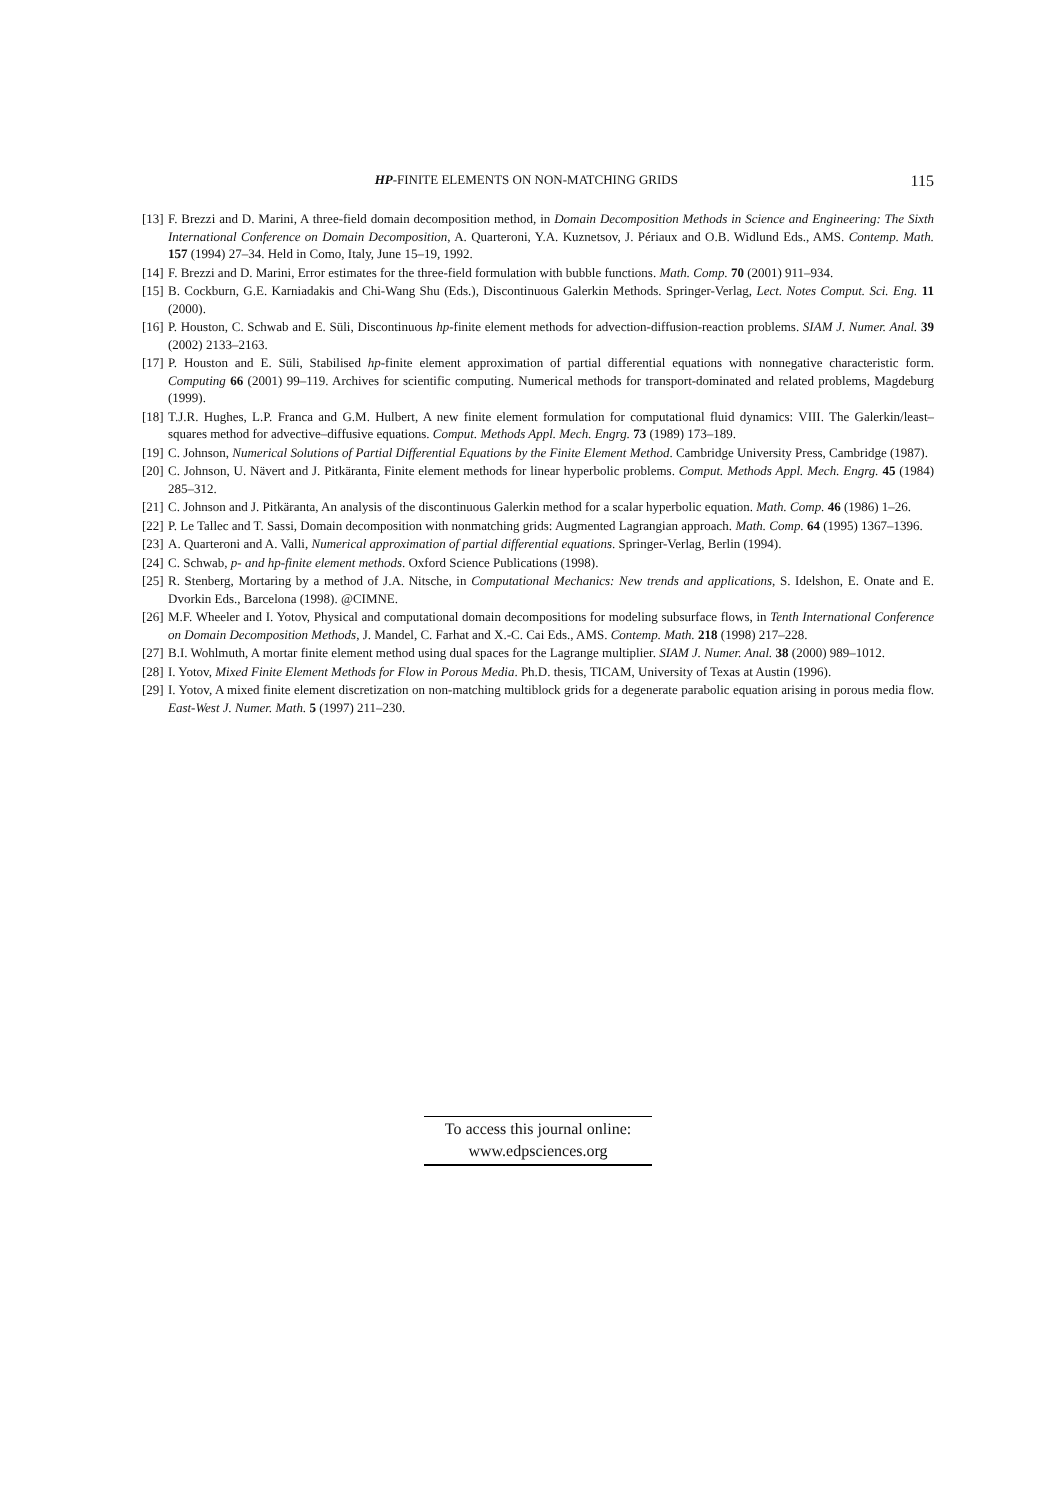HP-FINITE ELEMENTS ON NON-MATCHING GRIDS 115
[13] F. Brezzi and D. Marini, A three-field domain decomposition method, in Domain Decomposition Methods in Science and Engineering: The Sixth International Conference on Domain Decomposition, A. Quarteroni, Y.A. Kuznetsov, J. Périaux and O.B. Widlund Eds., AMS. Contemp. Math. 157 (1994) 27–34. Held in Como, Italy, June 15–19, 1992.
[14] F. Brezzi and D. Marini, Error estimates for the three-field formulation with bubble functions. Math. Comp. 70 (2001) 911–934.
[15] B. Cockburn, G.E. Karniadakis and Chi-Wang Shu (Eds.), Discontinuous Galerkin Methods. Springer-Verlag, Lect. Notes Comput. Sci. Eng. 11 (2000).
[16] P. Houston, C. Schwab and E. Süli, Discontinuous hp-finite element methods for advection-diffusion-reaction problems. SIAM J. Numer. Anal. 39 (2002) 2133–2163.
[17] P. Houston and E. Süli, Stabilised hp-finite element approximation of partial differential equations with nonnegative characteristic form. Computing 66 (2001) 99–119. Archives for scientific computing. Numerical methods for transport-dominated and related problems, Magdeburg (1999).
[18] T.J.R. Hughes, L.P. Franca and G.M. Hulbert, A new finite element formulation for computational fluid dynamics: VIII. The Galerkin/least–squares method for advective–diffusive equations. Comput. Methods Appl. Mech. Engrg. 73 (1989) 173–189.
[19] C. Johnson, Numerical Solutions of Partial Differential Equations by the Finite Element Method. Cambridge University Press, Cambridge (1987).
[20] C. Johnson, U. Nävert and J. Pitkäranta, Finite element methods for linear hyperbolic problems. Comput. Methods Appl. Mech. Engrg. 45 (1984) 285–312.
[21] C. Johnson and J. Pitkäranta, An analysis of the discontinuous Galerkin method for a scalar hyperbolic equation. Math. Comp. 46 (1986) 1–26.
[22] P. Le Tallec and T. Sassi, Domain decomposition with nonmatching grids: Augmented Lagrangian approach. Math. Comp. 64 (1995) 1367–1396.
[23] A. Quarteroni and A. Valli, Numerical approximation of partial differential equations. Springer-Verlag, Berlin (1994).
[24] C. Schwab, p- and hp-finite element methods. Oxford Science Publications (1998).
[25] R. Stenberg, Mortaring by a method of J.A. Nitsche, in Computational Mechanics: New trends and applications, S. Idelshon, E. Onate and E. Dvorkin Eds., Barcelona (1998). @CIMNE.
[26] M.F. Wheeler and I. Yotov, Physical and computational domain decompositions for modeling subsurface flows, in Tenth International Conference on Domain Decomposition Methods, J. Mandel, C. Farhat and X.-C. Cai Eds., AMS. Contemp. Math. 218 (1998) 217–228.
[27] B.I. Wohlmuth, A mortar finite element method using dual spaces for the Lagrange multiplier. SIAM J. Numer. Anal. 38 (2000) 989–1012.
[28] I. Yotov, Mixed Finite Element Methods for Flow in Porous Media. Ph.D. thesis, TICAM, University of Texas at Austin (1996).
[29] I. Yotov, A mixed finite element discretization on non-matching multiblock grids for a degenerate parabolic equation arising in porous media flow. East-West J. Numer. Math. 5 (1997) 211–230.
To access this journal online:
www.edpsciences.org